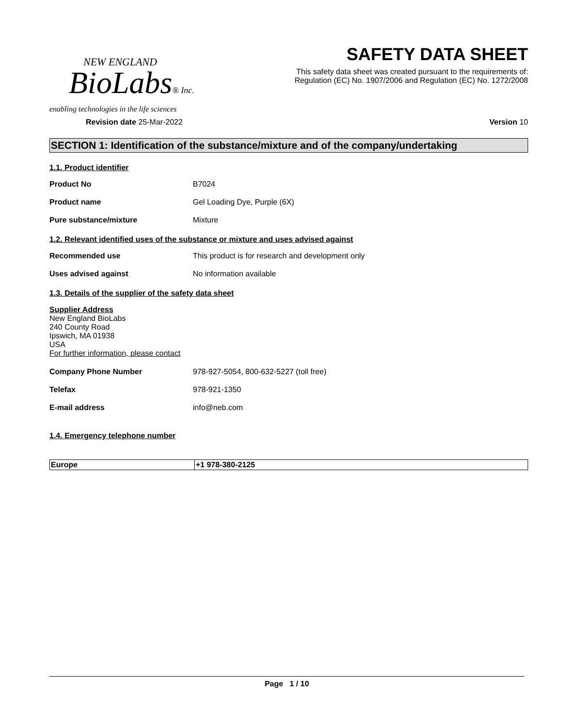NEW ENGLAND
BioLabs® Inc.
enabling technologies in the life sciences
SAFETY DATA SHEET
This safety data sheet was created pursuant to the requirements of:
Regulation (EC) No. 1907/2006 and Regulation (EC) No. 1272/2008
Revision date 25-Mar-2022 Version 10
SECTION 1: Identification of the substance/mixture and of the company/undertaking
1.1. Product identifier
Product No B7024
Product name Gel Loading Dye, Purple (6X)
Pure substance/mixture Mixture
1.2. Relevant identified uses of the substance or mixture and uses advised against
Recommended use This product is for research and development only
Uses advised against No information available
1.3. Details of the supplier of the safety data sheet
Supplier Address
New England BioLabs
240 County Road
Ipswich, MA 01938
USA
For further information, please contact
Company Phone Number 978-927-5054, 800-632-5227 (toll free)
Telefax 978-921-1350
E-mail address info@neb.com
1.4. Emergency telephone number
| Europe | +1 978-380-2125 |
Page 1 / 10